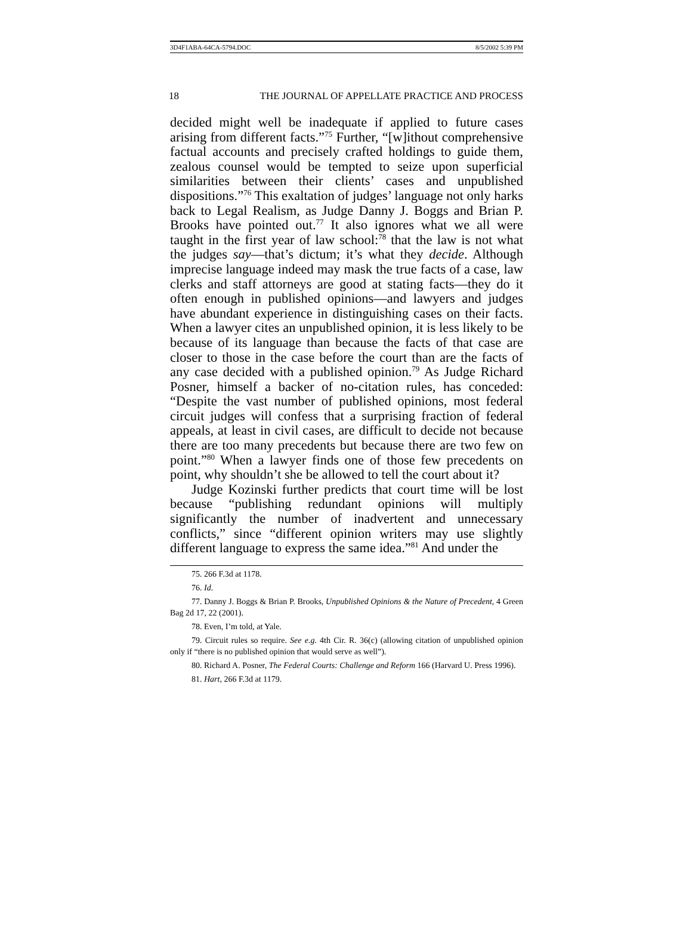3D4F1ABA-64CA-5794.DOC 8/5/2002 5:39 PM
18 THE JOURNAL OF APPELLATE PRACTICE AND PROCESS
decided might well be inadequate if applied to future cases arising from different facts.”<sup>75</sup> Further, “[w]ithout comprehensive factual accounts and precisely crafted holdings to guide them, zealous counsel would be tempted to seize upon superficial similarities between their clients’ cases and unpublished dispositions.”<sup>76</sup> This exaltation of judges’ language not only harks back to Legal Realism, as Judge Danny J. Boggs and Brian P. Brooks have pointed out.<sup>77</sup> It also ignores what we all were taught in the first year of law school:<sup>78</sup> that the law is not what the judges say—that’s dictum; it’s what they decide. Although imprecise language indeed may mask the true facts of a case, law clerks and staff attorneys are good at stating facts—they do it often enough in published opinions—and lawyers and judges have abundant experience in distinguishing cases on their facts. When a lawyer cites an unpublished opinion, it is less likely to be because of its language than because the facts of that case are closer to those in the case before the court than are the facts of any case decided with a published opinion.<sup>79</sup> As Judge Richard Posner, himself a backer of no-citation rules, has conceded: “Despite the vast number of published opinions, most federal circuit judges will confess that a surprising fraction of federal appeals, at least in civil cases, are difficult to decide not because there are too many precedents but because there are two few on point.”<sup>80</sup> When a lawyer finds one of those few precedents on point, why shouldn’t she be allowed to tell the court about it?
Judge Kozinski further predicts that court time will be lost because “publishing redundant opinions will multiply significantly the number of inadvertent and unnecessary conflicts,” since “different opinion writers may use slightly different language to express the same idea.”<sup>81</sup> And under the
75. 266 F.3d at 1178.
76. Id.
77. Danny J. Boggs & Brian P. Brooks, Unpublished Opinions & the Nature of Precedent, 4 Green Bag 2d 17, 22 (2001).
78. Even, I’m told, at Yale.
79. Circuit rules so require. See e.g. 4th Cir. R. 36(c) (allowing citation of unpublished opinion only if “there is no published opinion that would serve as well”).
80. Richard A. Posner, The Federal Courts: Challenge and Reform 166 (Harvard U. Press 1996).
81. Hart, 266 F.3d at 1179.